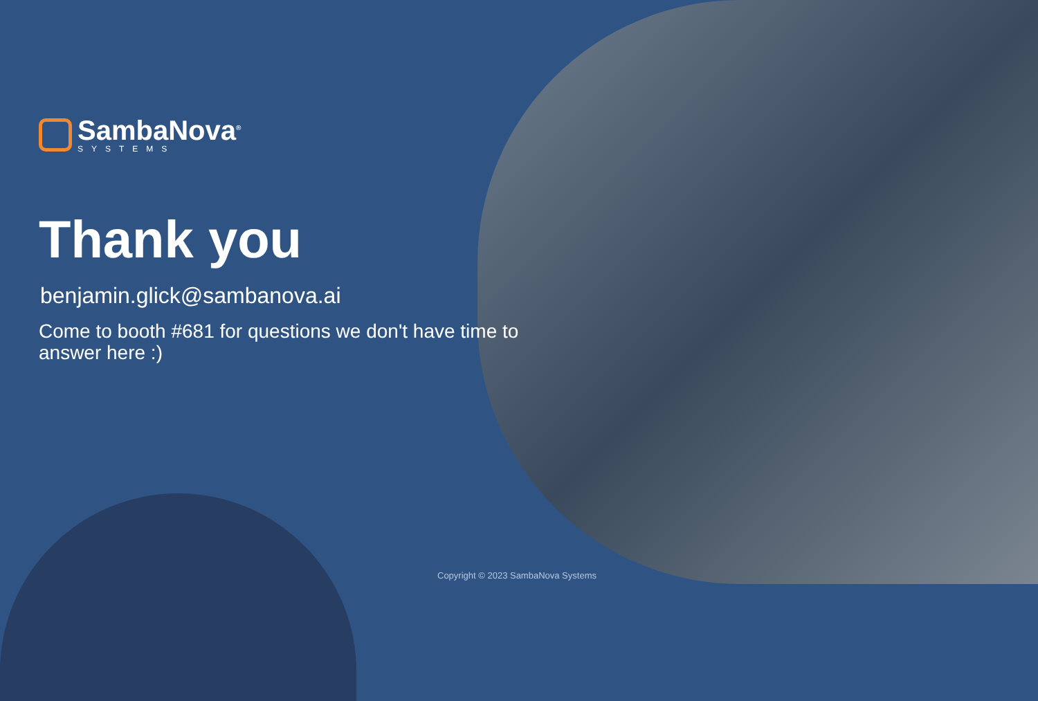SambaNova<sup>®</sup>
SYSTEMS
Thank you
benjamin.glick@sambanova.ai
Come to booth #681 for questions we don't have time to answer here :)
Copyright © 2023 SambaNova Systems